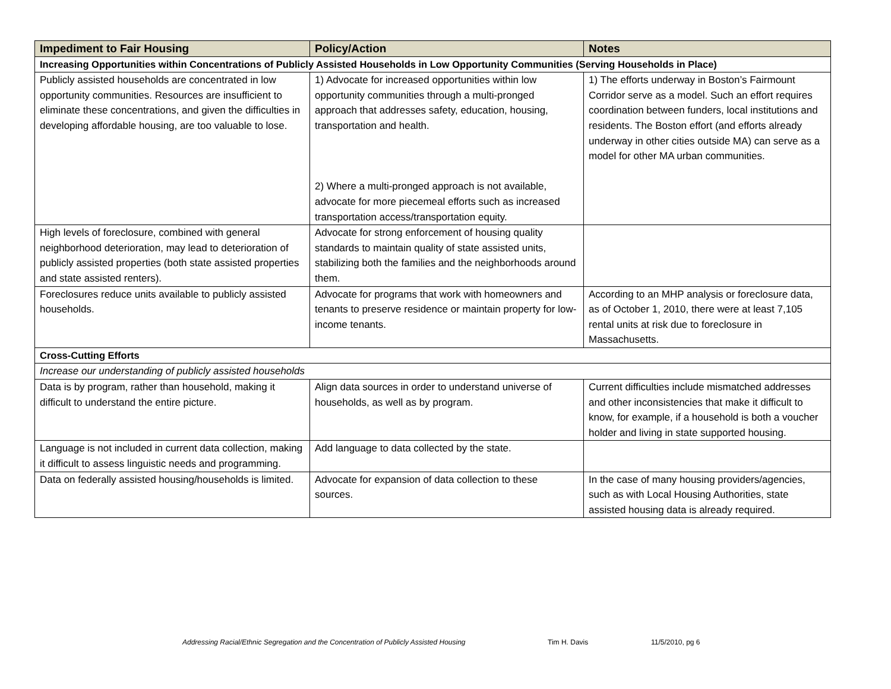| Impediment to Fair Housing | Policy/Action | Notes |
| --- | --- | --- |
| Increasing Opportunities within Concentrations of Publicly Assisted Households in Low Opportunity Communities (Serving Households in Place) | | |
| Publicly assisted households are concentrated in low opportunity communities. Resources are insufficient to eliminate these concentrations, and given the difficulties in developing affordable housing, are too valuable to lose. | 1) Advocate for increased opportunities within low opportunity communities through a multi-pronged approach that addresses safety, education, housing, transportation and health. 2) Where a multi-pronged approach is not available, advocate for more piecemeal efforts such as increased transportation access/transportation equity. | 1) The efforts underway in Boston’s Fairmount Corridor serve as a model. Such an effort requires coordination between funders, local institutions and residents. The Boston effort (and efforts already underway in other cities outside MA) can serve as a model for other MA urban communities. |
| High levels of foreclosure, combined with general neighborhood deterioration, may lead to deterioration of publicly assisted properties (both state assisted properties and state assisted renters). | Advocate for strong enforcement of housing quality standards to maintain quality of state assisted units, stabilizing both the families and the neighborhoods around them. | |
| Foreclosures reduce units available to publicly assisted households. | Advocate for programs that work with homeowners and tenants to preserve residence or maintain property for low-income tenants. | According to an MHP analysis or foreclosure data, as of October 1, 2010, there were at least 7,105 rental units at risk due to foreclosure in Massachusetts. |
| Cross-Cutting Efforts | | |
| Increase our understanding of publicly assisted households | | |
| Data is by program, rather than household, making it difficult to understand the entire picture. | Align data sources in order to understand universe of households, as well as by program. | Current difficulties include mismatched addresses and other inconsistencies that make it difficult to know, for example, if a household is both a voucher holder and living in state supported housing. |
| Language is not included in current data collection, making it difficult to assess linguistic needs and programming. | Add language to data collected by the state. | |
| Data on federally assisted housing/households is limited. | Advocate for expansion of data collection to these sources. | In the case of many housing providers/agencies, such as with Local Housing Authorities, state assisted housing data is already required. |
Addressing Racial/Ethnic Segregation and the Concentration of Publicly Assisted Housing Tim H. Davis 11/5/2010, pg 6